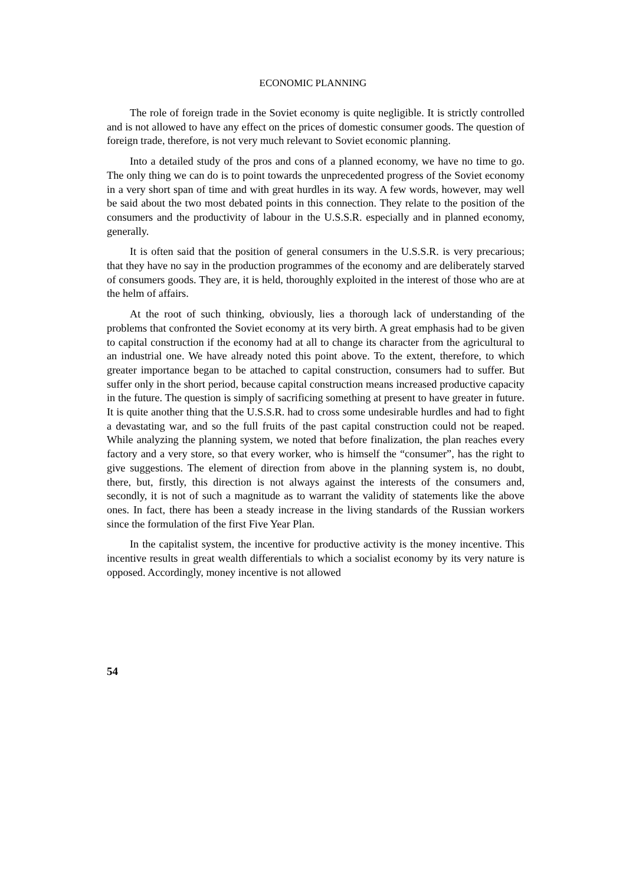ECONOMIC PLANNING
The role of foreign trade in the Soviet economy is quite negligible. It is strictly controlled and is not allowed to have any effect on the prices of domestic consumer goods. The question of foreign trade, therefore, is not very much relevant to Soviet economic planning.
Into a detailed study of the pros and cons of a planned economy, we have no time to go. The only thing we can do is to point towards the unprecedented progress of the Soviet economy in a very short span of time and with great hurdles in its way. A few words, however, may well be said about the two most debated points in this connection. They relate to the position of the consumers and the productivity of labour in the U.S.S.R. especially and in planned economy, generally.
It is often said that the position of general consumers in the U.S.S.R. is very precarious; that they have no say in the production programmes of the economy and are deliberately starved of consumers goods. They are, it is held, thoroughly exploited in the interest of those who are at the helm of affairs.
At the root of such thinking, obviously, lies a thorough lack of understanding of the problems that confronted the Soviet economy at its very birth. A great emphasis had to be given to capital construction if the economy had at all to change its character from the agricultural to an industrial one. We have already noted this point above. To the extent, therefore, to which greater importance began to be attached to capital construction, consumers had to suffer. But suffer only in the short period, because capital construction means increased productive capacity in the future. The question is simply of sacrificing something at present to have greater in future. It is quite another thing that the U.S.S.R. had to cross some undesirable hurdles and had to fight a devastating war, and so the full fruits of the past capital construction could not be reaped. While analyzing the planning system, we noted that before finalization, the plan reaches every factory and a very store, so that every worker, who is himself the “consumer”, has the right to give suggestions. The element of direction from above in the planning system is, no doubt, there, but, firstly, this direction is not always against the interests of the consumers and, secondly, it is not of such a magnitude as to warrant the validity of statements like the above ones. In fact, there has been a steady increase in the living standards of the Russian workers since the formulation of the first Five Year Plan.
In the capitalist system, the incentive for productive activity is the money incentive. This incentive results in great wealth differentials to which a socialist economy by its very nature is opposed. Accordingly, money incentive is not allowed
54